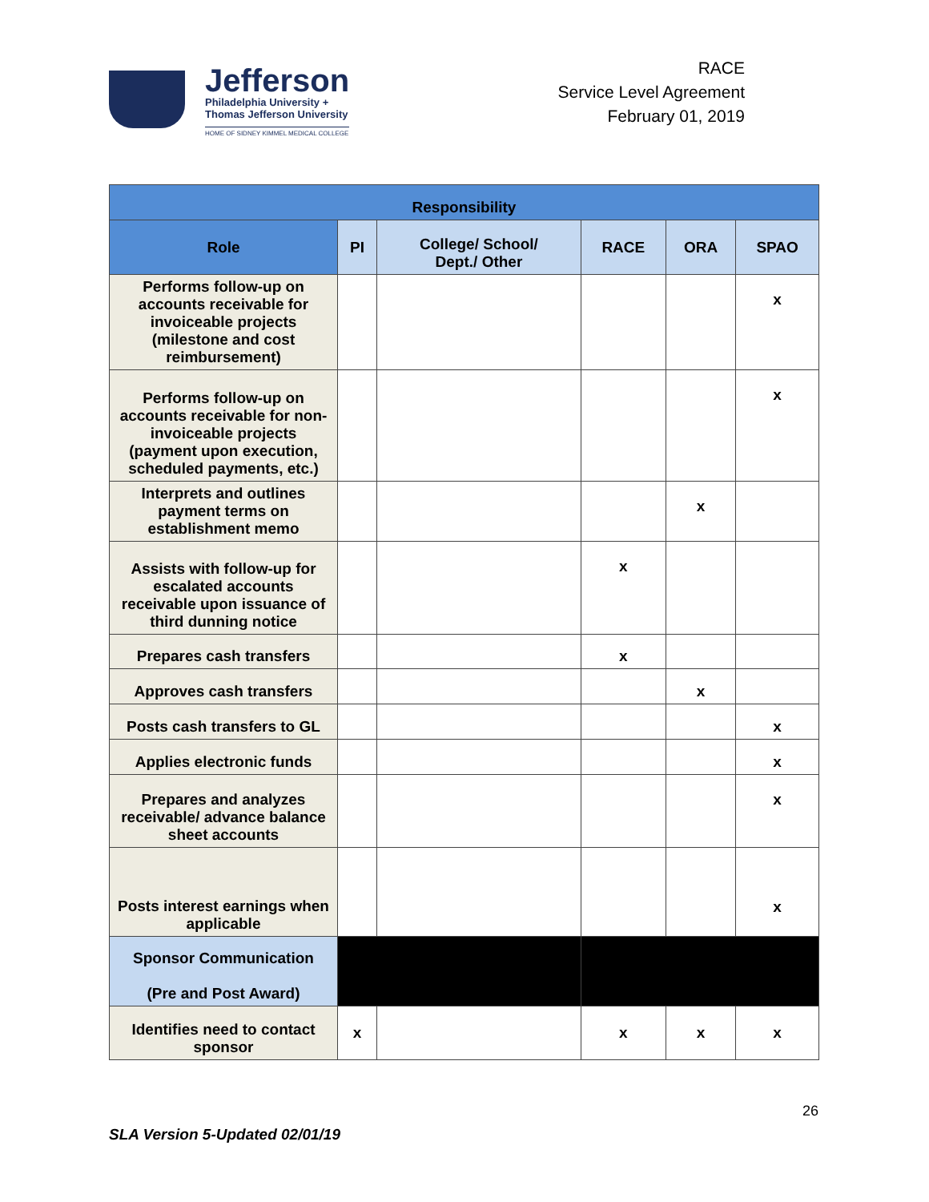Jefferson
Philadelphia University +
Thomas Jefferson University
HOME OF SIDNEY KIMMEL MEDICAL COLLEGE
RACE
Service Level Agreement
February 01, 2019
| Responsibility | | | | | |
| --- | --- | --- | --- | --- | --- |
| Role | PI | College/ School/ Dept./ Other | RACE | ORA | SPAO |
| Performs follow-up on accounts receivable for invoiceable projects (milestone and cost reimbursement) | | | | | x |
| Performs follow-up on accounts receivable for non-invoiceable projects (payment upon execution, scheduled payments, etc.) | | | | | x |
| Interprets and outlines payment terms on establishment memo | | | | x | |
| Assists with follow-up for escalated accounts receivable upon issuance of third dunning notice | | | x | | |
| Prepares cash transfers | | | x | | |
| Approves cash transfers | | | | x | |
| Posts cash transfers to GL | | | | | x |
| Applies electronic funds | | | | | x |
| Prepares and analyzes receivable/ advance balance sheet accounts | | | | | x |
| Posts interest earnings when applicable | | | | | x |
| Sponsor Communication (Pre and Post Award) | | | | | |
| Identifies need to contact sponsor | x | | x | x | x |
26
SLA Version 5-Updated 02/01/19